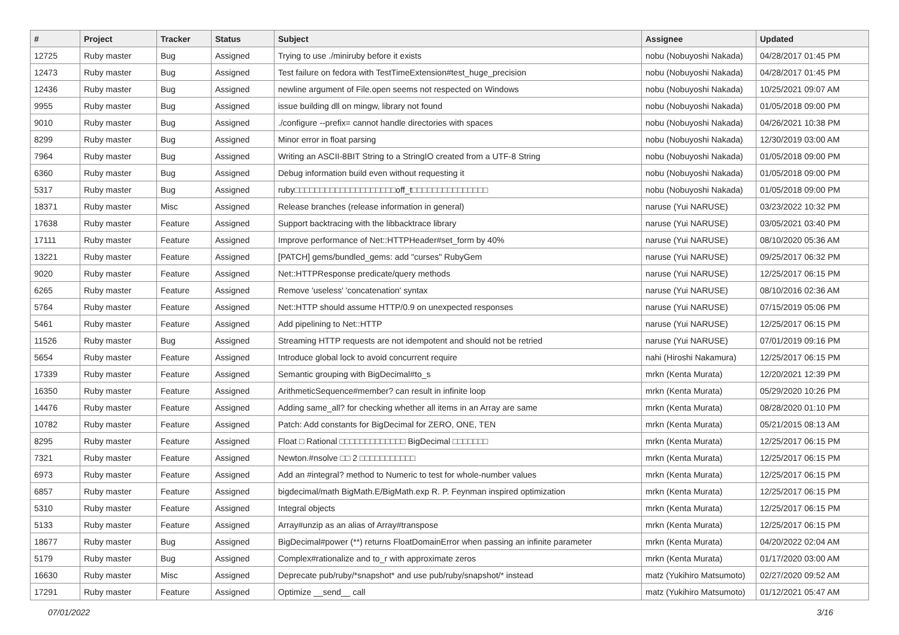| # | Project | Tracker | Status | Subject | Assignee | Updated |
| --- | --- | --- | --- | --- | --- | --- |
| 12725 | Ruby master | Bug | Assigned | Trying to use ./miniruby before it exists | nobu (Nobuyoshi Nakada) | 04/28/2017 01:45 PM |
| 12473 | Ruby master | Bug | Assigned | Test failure on fedora with TestTimeExtension#test_huge_precision | nobu (Nobuyoshi Nakada) | 04/28/2017 01:45 PM |
| 12436 | Ruby master | Bug | Assigned | newline argument of File.open seems not respected on Windows | nobu (Nobuyoshi Nakada) | 10/25/2021 09:07 AM |
| 9955 | Ruby master | Bug | Assigned | issue building dll on mingw, library not found | nobu (Nobuyoshi Nakada) | 01/05/2018 09:00 PM |
| 9010 | Ruby master | Bug | Assigned | ./configure --prefix= cannot handle directories with spaces | nobu (Nobuyoshi Nakada) | 04/26/2021 10:38 PM |
| 8299 | Ruby master | Bug | Assigned | Minor error in float parsing | nobu (Nobuyoshi Nakada) | 12/30/2019 03:00 AM |
| 7964 | Ruby master | Bug | Assigned | Writing an ASCII-8BIT String to a StringIO created from a UTF-8 String | nobu (Nobuyoshi Nakada) | 01/05/2018 09:00 PM |
| 6360 | Ruby master | Bug | Assigned | Debug information build even without requesting it | nobu (Nobuyoshi Nakada) | 01/05/2018 09:00 PM |
| 5317 | Ruby master | Bug | Assigned | ruby□□□□□□□□□□□□□□□□□□□□off_t□□□□□□□□□□□□□□□ | nobu (Nobuyoshi Nakada) | 01/05/2018 09:00 PM |
| 18371 | Ruby master | Misc | Assigned | Release branches (release information in general) | naruse (Yui NARUSE) | 03/23/2022 10:32 PM |
| 17638 | Ruby master | Feature | Assigned | Support backtracing with the libbacktrace library | naruse (Yui NARUSE) | 03/05/2021 03:40 PM |
| 17111 | Ruby master | Feature | Assigned | Improve performance of Net::HTTPHeader#set_form by 40% | naruse (Yui NARUSE) | 08/10/2020 05:36 AM |
| 13221 | Ruby master | Feature | Assigned | [PATCH] gems/bundled_gems: add "curses" RubyGem | naruse (Yui NARUSE) | 09/25/2017 06:32 PM |
| 9020 | Ruby master | Feature | Assigned | Net::HTTPResponse predicate/query methods | naruse (Yui NARUSE) | 12/25/2017 06:15 PM |
| 6265 | Ruby master | Feature | Assigned | Remove 'useless' 'concatenation' syntax | naruse (Yui NARUSE) | 08/10/2016 02:36 AM |
| 5764 | Ruby master | Feature | Assigned | Net::HTTP should assume HTTP/0.9 on unexpected responses | naruse (Yui NARUSE) | 07/15/2019 05:06 PM |
| 5461 | Ruby master | Feature | Assigned | Add pipelining to Net::HTTP | naruse (Yui NARUSE) | 12/25/2017 06:15 PM |
| 11526 | Ruby master | Bug | Assigned | Streaming HTTP requests are not idempotent and should not be retried | naruse (Yui NARUSE) | 07/01/2019 09:16 PM |
| 5654 | Ruby master | Feature | Assigned | Introduce global lock to avoid concurrent require | nahi (Hiroshi Nakamura) | 12/25/2017 06:15 PM |
| 17339 | Ruby master | Feature | Assigned | Semantic grouping with BigDecimal#to_s | mrkn (Kenta Murata) | 12/20/2021 12:39 PM |
| 16350 | Ruby master | Feature | Assigned | ArithmeticSequence#member? can result in infinite loop | mrkn (Kenta Murata) | 05/29/2020 10:26 PM |
| 14476 | Ruby master | Feature | Assigned | Adding same_all? for checking whether all items in an Array are same | mrkn (Kenta Murata) | 08/28/2020 01:10 PM |
| 10782 | Ruby master | Feature | Assigned | Patch: Add constants for BigDecimal for ZERO, ONE, TEN | mrkn (Kenta Murata) | 05/21/2015 08:13 AM |
| 8295 | Ruby master | Feature | Assigned | Float □ Rational □□□□□□□□□□□□□ BigDecimal □□□□□□□ | mrkn (Kenta Murata) | 12/25/2017 06:15 PM |
| 7321 | Ruby master | Feature | Assigned | Newton.#nsolve □□ 2 □□□□□□□□□□□ | mrkn (Kenta Murata) | 12/25/2017 06:15 PM |
| 6973 | Ruby master | Feature | Assigned | Add an #integral? method to Numeric to test for whole-number values | mrkn (Kenta Murata) | 12/25/2017 06:15 PM |
| 6857 | Ruby master | Feature | Assigned | bigdecimal/math BigMath.E/BigMath.exp R. P. Feynman inspired optimization | mrkn (Kenta Murata) | 12/25/2017 06:15 PM |
| 5310 | Ruby master | Feature | Assigned | Integral objects | mrkn (Kenta Murata) | 12/25/2017 06:15 PM |
| 5133 | Ruby master | Feature | Assigned | Array#unzip as an alias of Array#transpose | mrkn (Kenta Murata) | 12/25/2017 06:15 PM |
| 18677 | Ruby master | Bug | Assigned | BigDecimal#power (**) returns FloatDomainError when passing an infinite parameter | mrkn (Kenta Murata) | 04/20/2022 02:04 AM |
| 5179 | Ruby master | Bug | Assigned | Complex#rationalize and to_r with approximate zeros | mrkn (Kenta Murata) | 01/17/2020 03:00 AM |
| 16630 | Ruby master | Misc | Assigned | Deprecate pub/ruby/*snapshot* and use pub/ruby/snapshot/* instead | matz (Yukihiro Matsumoto) | 02/27/2020 09:52 AM |
| 17291 | Ruby master | Feature | Assigned | Optimize __send__ call | matz (Yukihiro Matsumoto) | 01/12/2021 05:47 AM |
07/01/2022 3/16